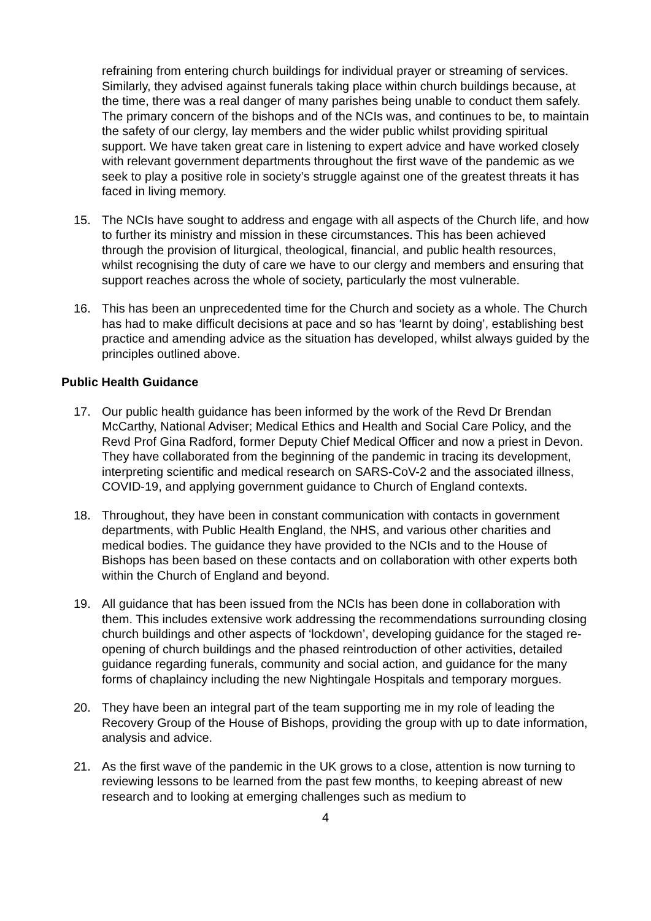refraining from entering church buildings for individual prayer or streaming of services. Similarly, they advised against funerals taking place within church buildings because, at the time, there was a real danger of many parishes being unable to conduct them safely. The primary concern of the bishops and of the NCIs was, and continues to be, to maintain the safety of our clergy, lay members and the wider public whilst providing spiritual support. We have taken great care in listening to expert advice and have worked closely with relevant government departments throughout the first wave of the pandemic as we seek to play a positive role in society’s struggle against one of the greatest threats it has faced in living memory.
15. The NCIs have sought to address and engage with all aspects of the Church life, and how to further its ministry and mission in these circumstances. This has been achieved through the provision of liturgical, theological, financial, and public health resources, whilst recognising the duty of care we have to our clergy and members and ensuring that support reaches across the whole of society, particularly the most vulnerable.
16. This has been an unprecedented time for the Church and society as a whole. The Church has had to make difficult decisions at pace and so has ‘learnt by doing’, establishing best practice and amending advice as the situation has developed, whilst always guided by the principles outlined above.
Public Health Guidance
17. Our public health guidance has been informed by the work of the Revd Dr Brendan McCarthy, National Adviser; Medical Ethics and Health and Social Care Policy, and the Revd Prof Gina Radford, former Deputy Chief Medical Officer and now a priest in Devon. They have collaborated from the beginning of the pandemic in tracing its development, interpreting scientific and medical research on SARS-CoV-2 and the associated illness, COVID-19, and applying government guidance to Church of England contexts.
18. Throughout, they have been in constant communication with contacts in government departments, with Public Health England, the NHS, and various other charities and medical bodies. The guidance they have provided to the NCIs and to the House of Bishops has been based on these contacts and on collaboration with other experts both within the Church of England and beyond.
19. All guidance that has been issued from the NCIs has been done in collaboration with them. This includes extensive work addressing the recommendations surrounding closing church buildings and other aspects of ‘lockdown’, developing guidance for the staged re-opening of church buildings and the phased reintroduction of other activities, detailed guidance regarding funerals, community and social action, and guidance for the many forms of chaplaincy including the new Nightingale Hospitals and temporary morgues.
20. They have been an integral part of the team supporting me in my role of leading the Recovery Group of the House of Bishops, providing the group with up to date information, analysis and advice.
21. As the first wave of the pandemic in the UK grows to a close, attention is now turning to reviewing lessons to be learned from the past few months, to keeping abreast of new research and to looking at emerging challenges such as medium to
4